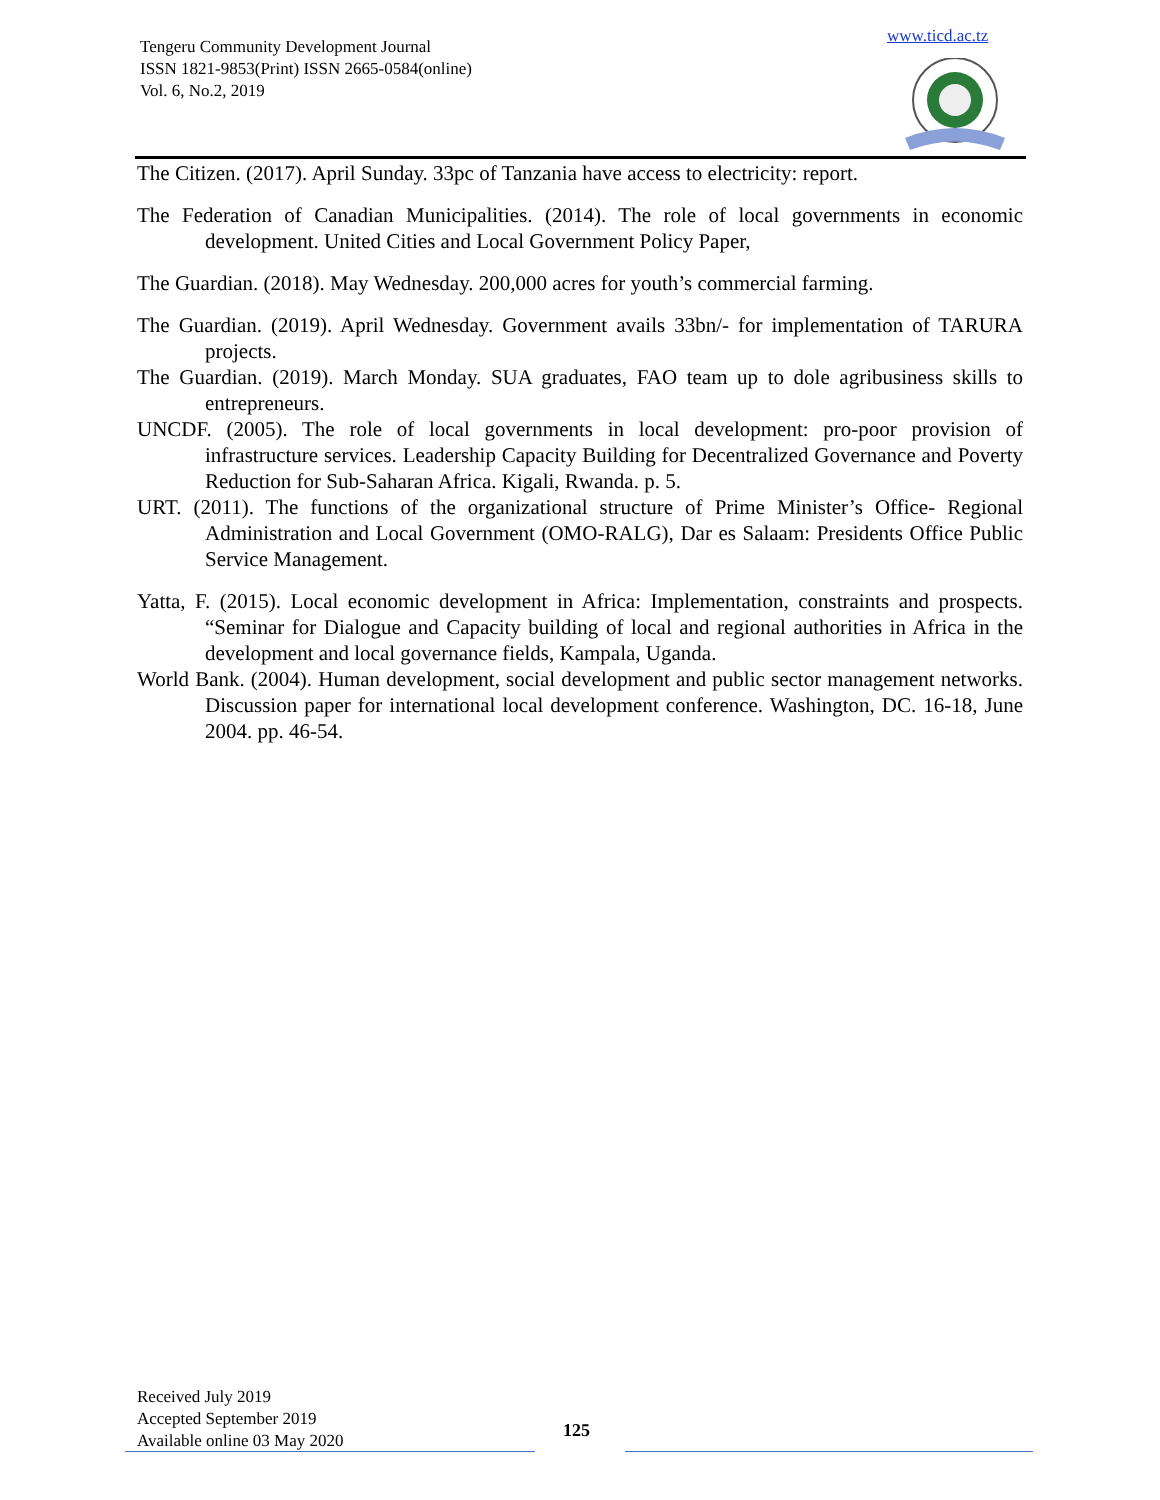Tengeru Community Development Journal
ISSN 1821-9853(Print) ISSN 2665-0584(online)
Vol. 6, No.2, 2019
www.ticd.ac.tz
The Citizen. (2017). April Sunday. 33pc of Tanzania have access to electricity: report.
The Federation of Canadian Municipalities. (2014). The role of local governments in economic development. United Cities and Local Government Policy Paper,
The Guardian. (2018). May Wednesday. 200,000 acres for youth’s commercial farming.
The Guardian. (2019). April Wednesday. Government avails 33bn/- for implementation of TARURA projects.
The Guardian. (2019). March Monday. SUA graduates, FAO team up to dole agribusiness skills to entrepreneurs.
UNCDF. (2005). The role of local governments in local development: pro-poor provision of infrastructure services. Leadership Capacity Building for Decentralized Governance and Poverty Reduction for Sub-Saharan Africa. Kigali, Rwanda. p. 5.
URT. (2011). The functions of the organizational structure of Prime Minister’s Office- Regional Administration and Local Government (OMO-RALG), Dar es Salaam: Presidents Office Public Service Management.
Yatta, F. (2015). Local economic development in Africa: Implementation, constraints and prospects. “Seminar for Dialogue and Capacity building of local and regional authorities in Africa in the development and local governance fields, Kampala, Uganda.
World Bank. (2004). Human development, social development and public sector management networks. Discussion paper for international local development conference. Washington, DC. 16-18, June 2004. pp. 46-54.
Received July 2019
Accepted September 2019
Available online 03 May 2020
125